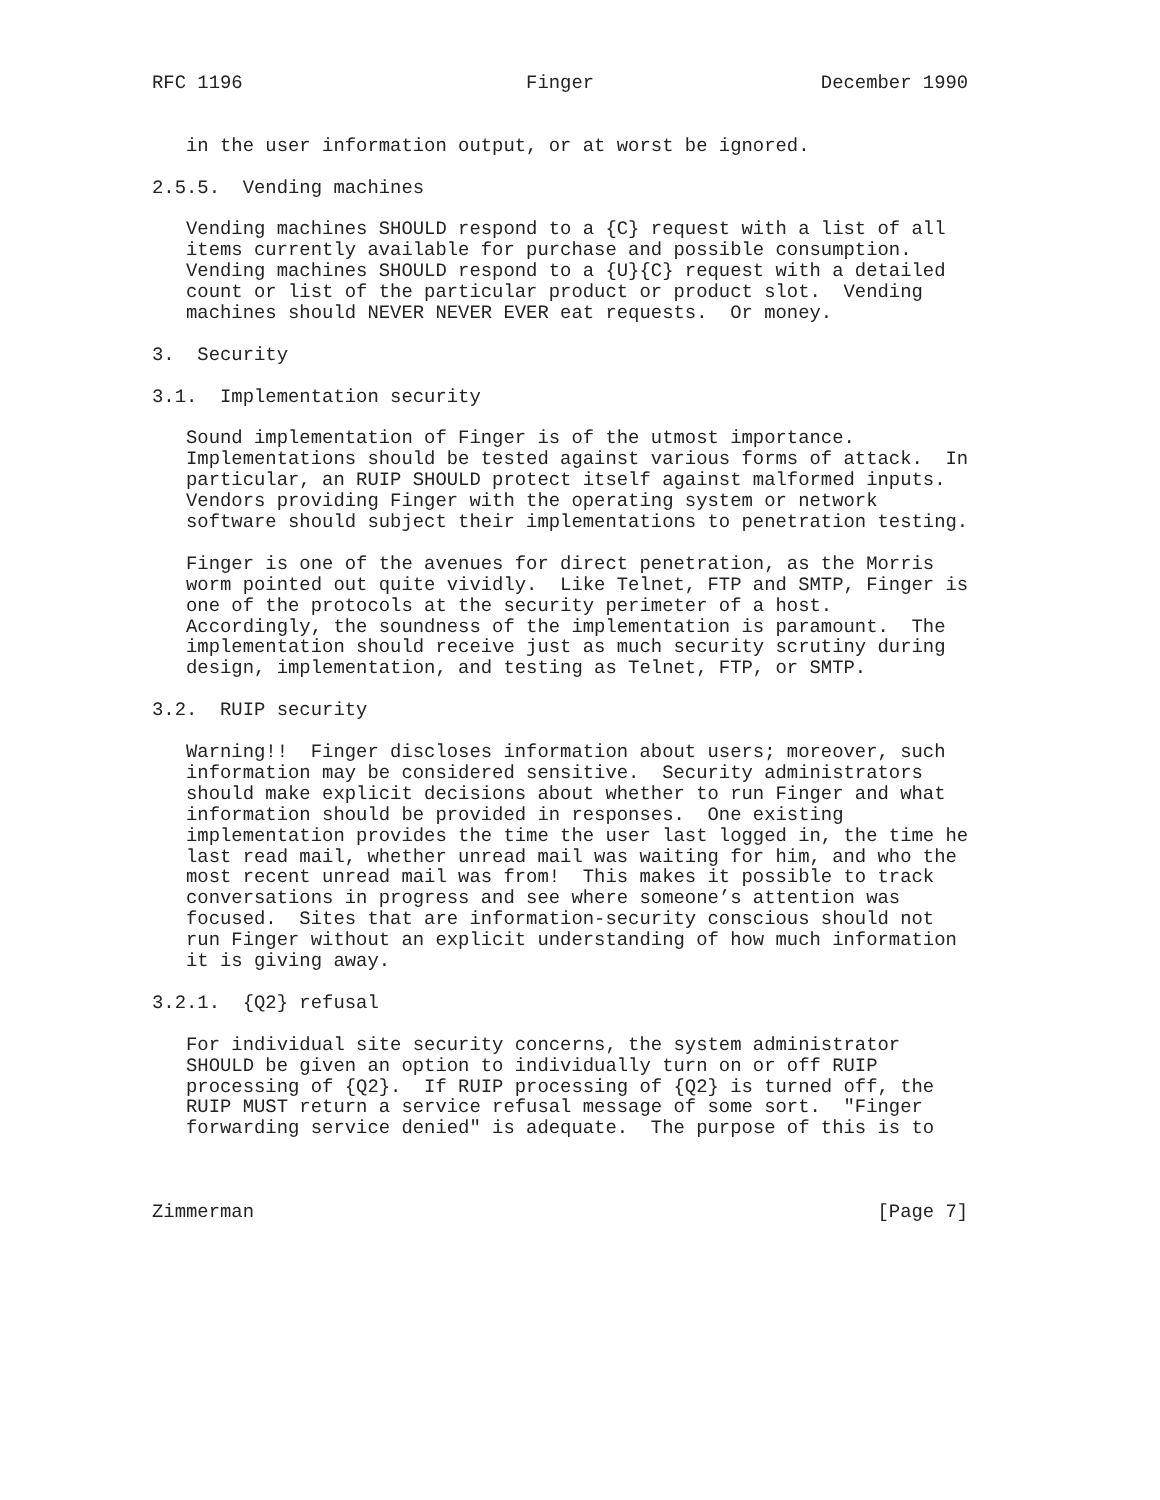RFC 1196                         Finger                    December 1990


   in the user information output, or at worst be ignored.

2.5.5.  Vending machines

   Vending machines SHOULD respond to a {C} request with a list of all
   items currently available for purchase and possible consumption.
   Vending machines SHOULD respond to a {U}{C} request with a detailed
   count or list of the particular product or product slot.  Vending
   machines should NEVER NEVER EVER eat requests.  Or money.

3.  Security

3.1.  Implementation security

   Sound implementation of Finger is of the utmost importance.
   Implementations should be tested against various forms of attack.  In
   particular, an RUIP SHOULD protect itself against malformed inputs.
   Vendors providing Finger with the operating system or network
   software should subject their implementations to penetration testing.

   Finger is one of the avenues for direct penetration, as the Morris
   worm pointed out quite vividly.  Like Telnet, FTP and SMTP, Finger is
   one of the protocols at the security perimeter of a host.
   Accordingly, the soundness of the implementation is paramount.  The
   implementation should receive just as much security scrutiny during
   design, implementation, and testing as Telnet, FTP, or SMTP.

3.2.  RUIP security

   Warning!!  Finger discloses information about users; moreover, such
   information may be considered sensitive.  Security administrators
   should make explicit decisions about whether to run Finger and what
   information should be provided in responses.  One existing
   implementation provides the time the user last logged in, the time he
   last read mail, whether unread mail was waiting for him, and who the
   most recent unread mail was from!  This makes it possible to track
   conversations in progress and see where someone’s attention was
   focused.  Sites that are information-security conscious should not
   run Finger without an explicit understanding of how much information
   it is giving away.

3.2.1.  {Q2} refusal

   For individual site security concerns, the system administrator
   SHOULD be given an option to individually turn on or off RUIP
   processing of {Q2}.  If RUIP processing of {Q2} is turned off, the
   RUIP MUST return a service refusal message of some sort.  "Finger
   forwarding service denied" is adequate.  The purpose of this is to



Zimmerman                                                       [Page 7]